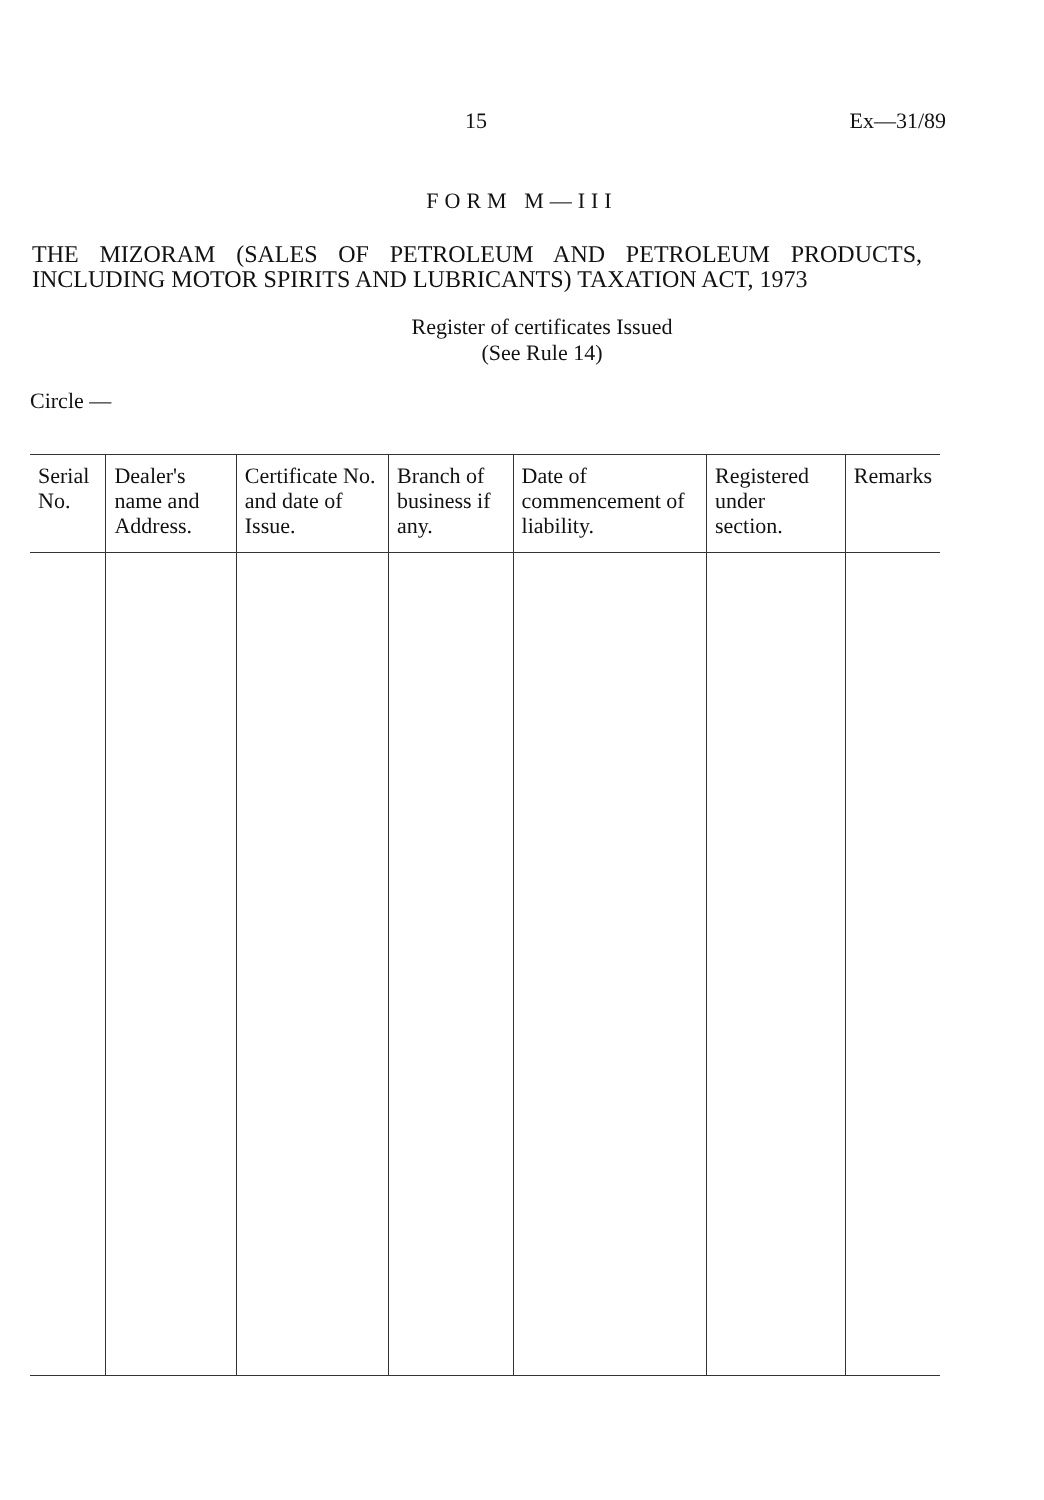15 Ex—31/89
FORM M—III
THE MIZORAM (SALES OF PETROLEUM AND PETROLEUM PRODUCTS, INCLUDING MOTOR SPIRITS AND LUBRICANTS) TAXATION ACT, 1973
Register of certificates Issued
(See Rule 14)
Circle —
| Serial No. | Dealer's name and Address. | Certificate No. and date of Issue. | Branch of business if any. | Date of commencement of liability. | Registered under section. | Remarks |
| --- | --- | --- | --- | --- | --- | --- |